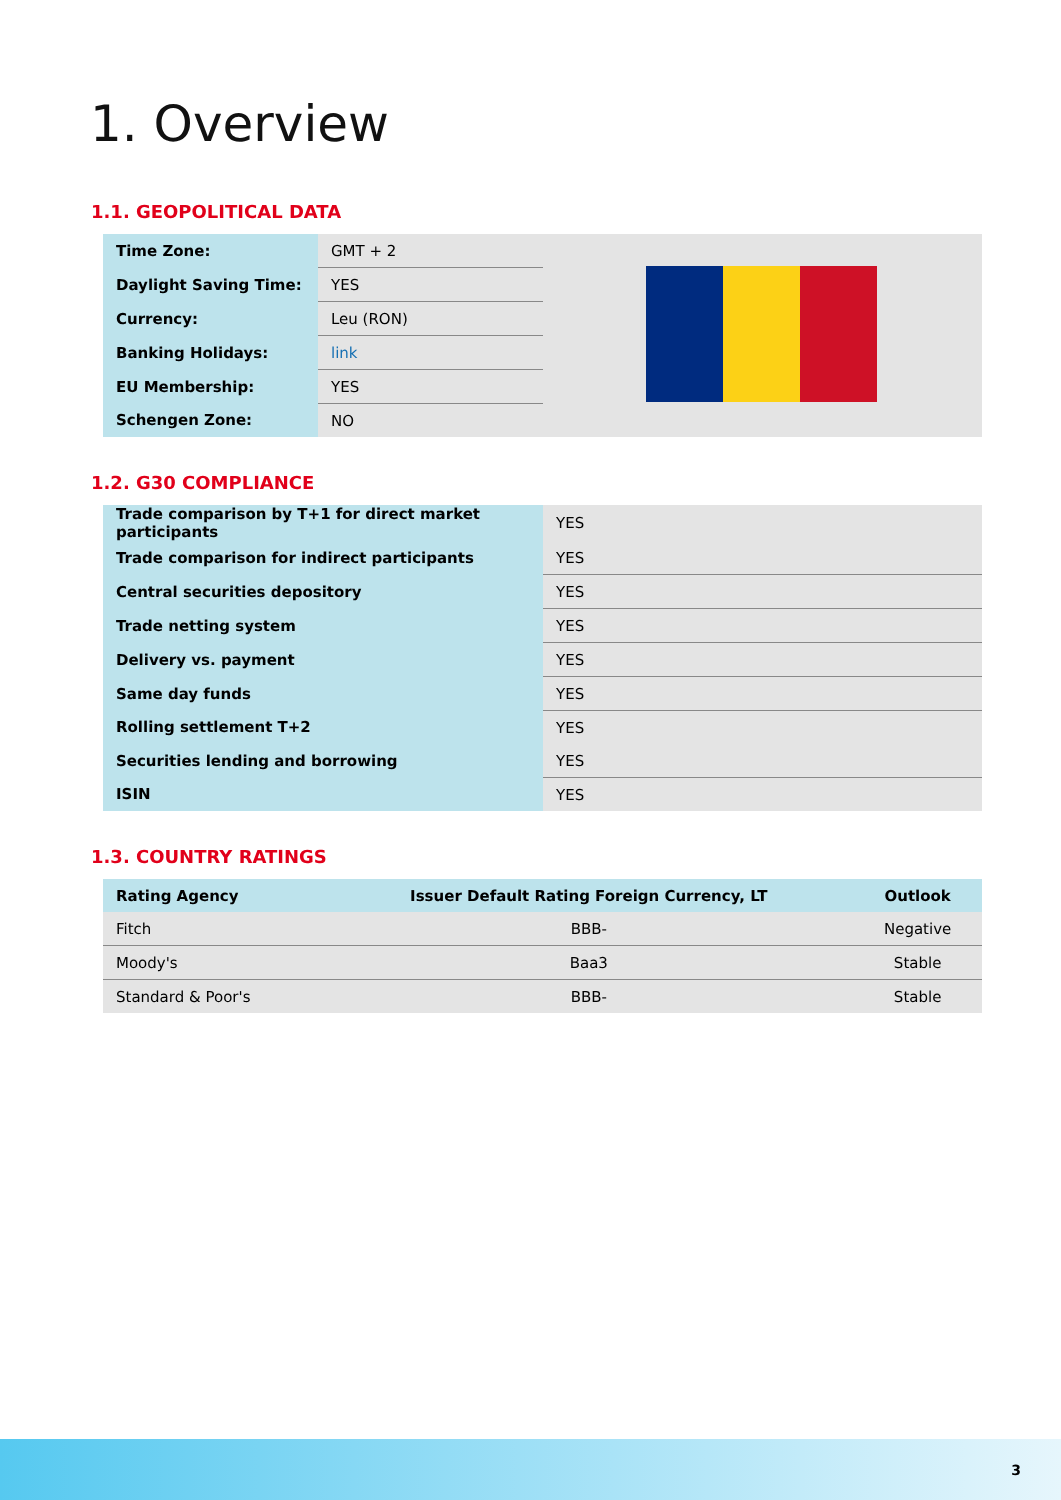1. Overview
1.1. GEOPOLITICAL DATA
| Time Zone: | GMT + 2 |
| Daylight Saving Time: | YES |
| Currency: | Leu (RON) |
| Banking Holidays: | link |
| EU Membership: | YES |
| Schengen Zone: | NO |
1.2. G30 COMPLIANCE
| Trade comparison by T+1 for direct market participants | YES |
| Trade comparison for indirect participants | YES |
| Central securities depository | YES |
| Trade netting system | YES |
| Delivery vs. payment | YES |
| Same day funds | YES |
| Rolling settlement T+2 | YES |
| Securities lending and borrowing | YES |
| ISIN | YES |
1.3. COUNTRY RATINGS
| Rating Agency | Issuer Default Rating Foreign Currency, LT | Outlook |
| --- | --- | --- |
| Fitch | BBB- | Negative |
| Moody's | Baa3 | Stable |
| Standard & Poor's | BBB- | Stable |
3